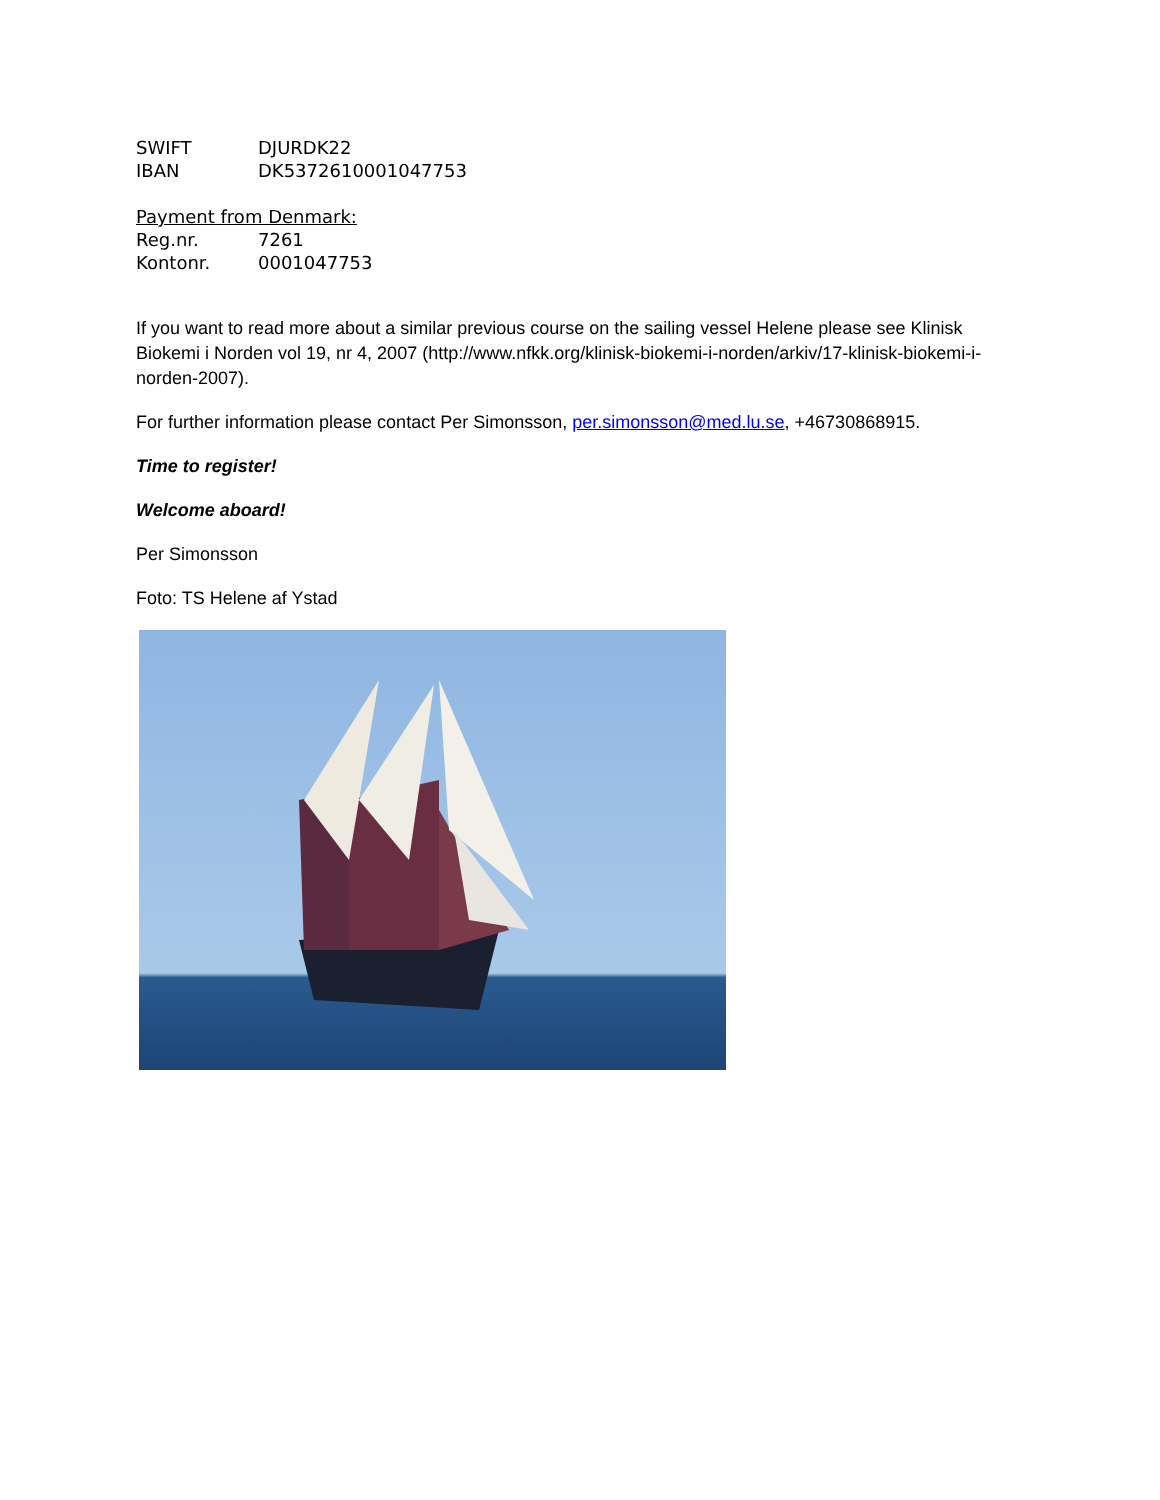SWIFT DJURDK22
IBAN DK5372610001047753
Payment from Denmark:
Reg.nr. 7261
Kontonr. 0001047753
If you want to read more about a similar previous course on the sailing vessel Helene please see Klinisk Biokemi i Norden vol 19, nr 4, 2007 (http://www.nfkk.org/klinisk-biokemi-i-norden/arkiv/17-klinisk-biokemi-i-norden-2007).
For further information please contact Per Simonsson, per.simonsson@med.lu.se, +46730868915.
Time to register!
Welcome aboard!
Per Simonsson
Foto: TS Helene af Ystad